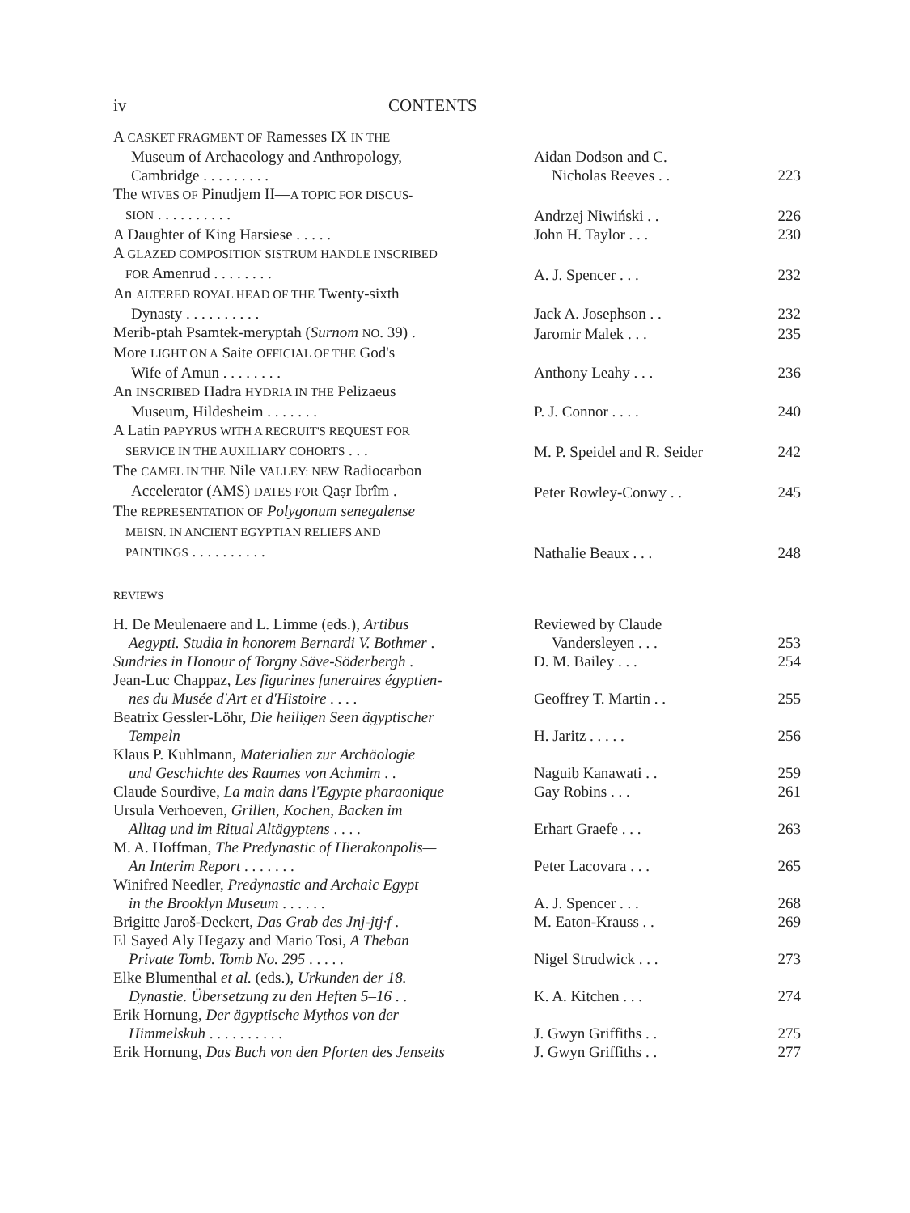iv CONTENTS
| A CASKET FRAGMENT OF Ramesses IX IN THE Museum of Archaeology and Anthropology, Cambridge . . . . . . . . . | Aidan Dodson and C. Nicholas Reeves . . | 223 |
| The WIVES OF Pinudjem II— A TOPIC FOR DISCUS- SION . . . . . . . . . . | Andrzej Niwiński . . | 226 |
| A Daughter of King Harsiese . . . . . | John H. Taylor . . . | 230 |
| A GLAZED COMPOSITION SISTRUM HANDLE INSCRIBED FOR Amenrud . . . . . . . . | A. J. Spencer . . . | 232 |
| An ALTERED ROYAL HEAD OF THE Twenty-sixth Dynasty . . . . . . . . . . | Jack A. Josephson . . | 232 |
| Merib-ptah Psamtek-meryptah ( Surnom NO . 39) . | Jaromir Malek . . . | 235 |
| More LIGHT ON A Saite OFFICIAL OF THE God's Wife of Amun . . . . . . . . | Anthony Leahy . . . | 236 |
| An INSCRIBED Hadra HYDRIA IN THE Pelizaeus Museum, Hildesheim . . . . . . . | P. J. Connor . . . . | 240 |
| A Latin PAPYRUS WITH A RECRUIT'S REQUEST FOR SERVICE IN THE AUXILIARY COHORTS . . . | M. P. Speidel and R. Seider | 242 |
| The CAMEL IN THE Nile VALLEY: NEW Radiocarbon Accelerator (AMS) DATES FOR Qaṣr Ibrîm . | Peter Rowley-Conwy . . | 245 |
| The REPRESENTATION OF Polygonum senegalense MEISN. IN ANCIENT EGYPTIAN RELIEFS AND PAINTINGS . . . . . . . . . . | Nathalie Beaux . . . | 248 |
| REVIEWS | | |
| H. De Meulenaere and L. Limme (eds.), Artibus Aegypti. Studia in honorem Bernardi V. Bothmer . | Reviewed by Claude Vandersleyen . . . | 253 |
| Sundries in Honour of Torgny Säve-Söderbergh . | D. M. Bailey . . . | 254 |
| Jean-Luc Chappaz, Les figurines funeraires égyptien- nes du Musée d'Art et d'Histoire . . . . | Geoffrey T. Martin . . | 255 |
| Beatrix Gessler-Löhr, Die heiligen Seen ägyptischer Tempeln | H. Jaritz . . . . . | 256 |
| Klaus P. Kuhlmann, Materialien zur Archäologie und Geschichte des Raumes von Achmim . . | Naguib Kanawati . . | 259 |
| Claude Sourdive, La main dans l'Egypte pharaonique | Gay Robins . . . | 261 |
| Ursula Verhoeven, Grillen, Kochen, Backen im Alltag und im Ritual Altägyptens . . . . | Erhart Graefe . . . | 263 |
| M. A. Hoffman, The Predynastic of Hierakonpolis— An Interim Report . . . . . . . | Peter Lacovara . . . | 265 |
| Winifred Needler, Predynastic and Archaic Egypt in the Brooklyn Museum . . . . . . | A. J. Spencer . . . | 268 |
| Brigitte Jaroš-Deckert, Das Grab des Jnj-jtj·f . | M. Eaton-Krauss . . | 269 |
| El Sayed Aly Hegazy and Mario Tosi, A Theban Private Tomb. Tomb No. 295 . . . . . | Nigel Strudwick . . . | 273 |
| Elke Blumenthal et al. (eds.), Urkunden der 18. Dynastie. Übersetzung zu den Heften 5–16 . . | K. A. Kitchen . . . | 274 |
| Erik Hornung, Der ägyptische Mythos von der Himmelskuh . . . . . . . . . . | J. Gwyn Griffiths . . | 275 |
| Erik Hornung, Das Buch von den Pforten des Jenseits | J. Gwyn Griffiths . . | 277 |